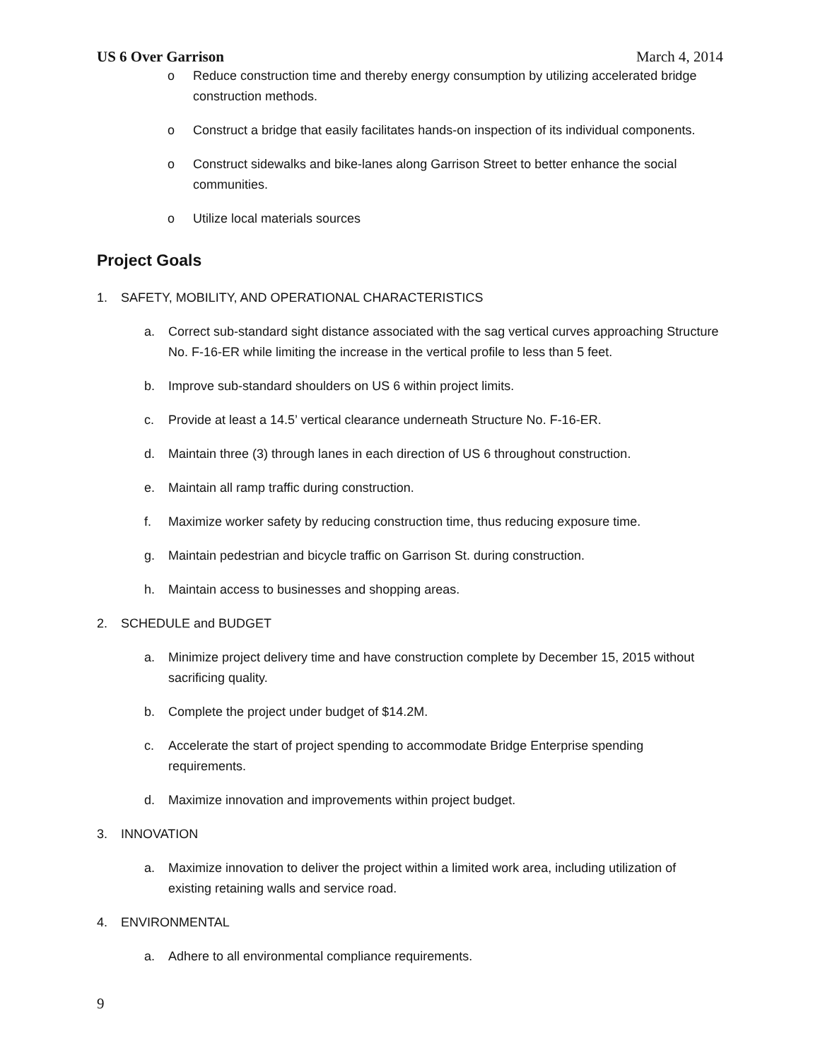US 6 Over Garrison March 4, 2014
o Reduce construction time and thereby energy consumption by utilizing accelerated bridge construction methods.
o Construct a bridge that easily facilitates hands-on inspection of its individual components.
o Construct sidewalks and bike-lanes along Garrison Street to better enhance the social communities.
o Utilize local materials sources
Project Goals
1. SAFETY, MOBILITY, AND OPERATIONAL CHARACTERISTICS
a. Correct sub-standard sight distance associated with the sag vertical curves approaching Structure No. F-16-ER while limiting the increase in the vertical profile to less than 5 feet.
b. Improve sub-standard shoulders on US 6 within project limits.
c. Provide at least a 14.5’ vertical clearance underneath Structure No. F-16-ER.
d. Maintain three (3) through lanes in each direction of US 6 throughout construction.
e. Maintain all ramp traffic during construction.
f. Maximize worker safety by reducing construction time, thus reducing exposure time.
g. Maintain pedestrian and bicycle traffic on Garrison St. during construction.
h. Maintain access to businesses and shopping areas.
2. SCHEDULE and BUDGET
a. Minimize project delivery time and have construction complete by December 15, 2015 without sacrificing quality.
b. Complete the project under budget of $14.2M.
c. Accelerate the start of project spending to accommodate Bridge Enterprise spending requirements.
d. Maximize innovation and improvements within project budget.
3. INNOVATION
a. Maximize innovation to deliver the project within a limited work area, including utilization of existing retaining walls and service road.
4. ENVIRONMENTAL
a. Adhere to all environmental compliance requirements.
9